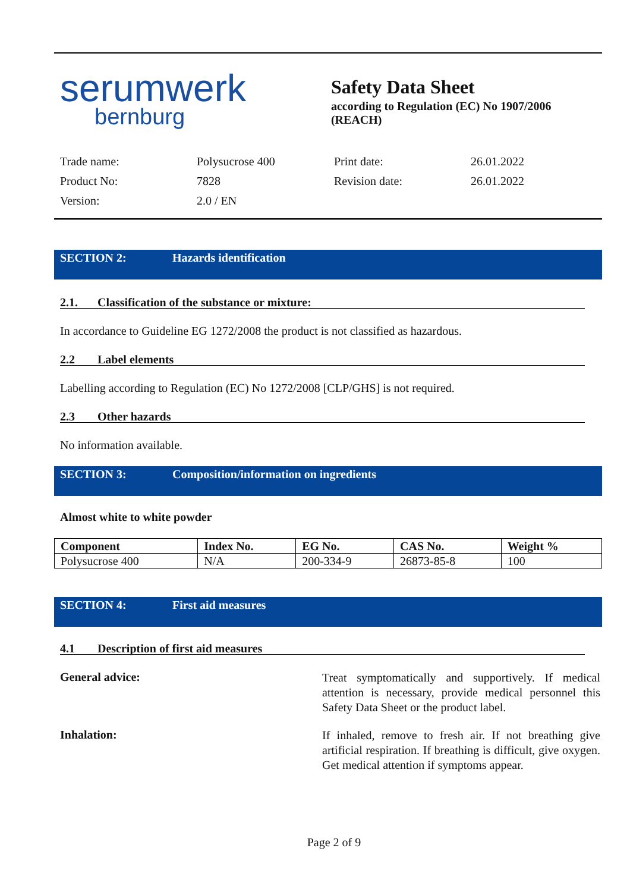serumwerk
bernburg
Safety Data Sheet
according to Regulation (EC) No 1907/2006 (REACH)
Trade name: Polysucrose 400 Print date: 26.01.2022 Product No: 7828 Revision date: 26.01.2022 Version: 2.0 / EN
SECTION 2: Hazards identification
2.1. Classification of the substance or mixture:
In accordance to Guideline EG 1272/2008 the product is not classified as hazardous.
2.2 Label elements
Labelling according to Regulation (EC) No 1272/2008 [CLP/GHS] is not required.
2.3 Other hazards
No information available.
SECTION 3: Composition/information on ingredients
Almost white to white powder
| Component | Index No. | EG No. | CAS No. | Weight % |
| --- | --- | --- | --- | --- |
| Polysucrose 400 | N/A | 200-334-9 | 26873-85-8 | 100 |
SECTION 4: First aid measures
4.1 Description of first aid measures
General advice:
Treat symptomatically and supportively. If medical attention is necessary, provide medical personnel this Safety Data Sheet or the product label.
Inhalation:
If inhaled, remove to fresh air. If not breathing give artificial respiration. If breathing is difficult, give oxygen. Get medical attention if symptoms appear.
Page 2 of 9